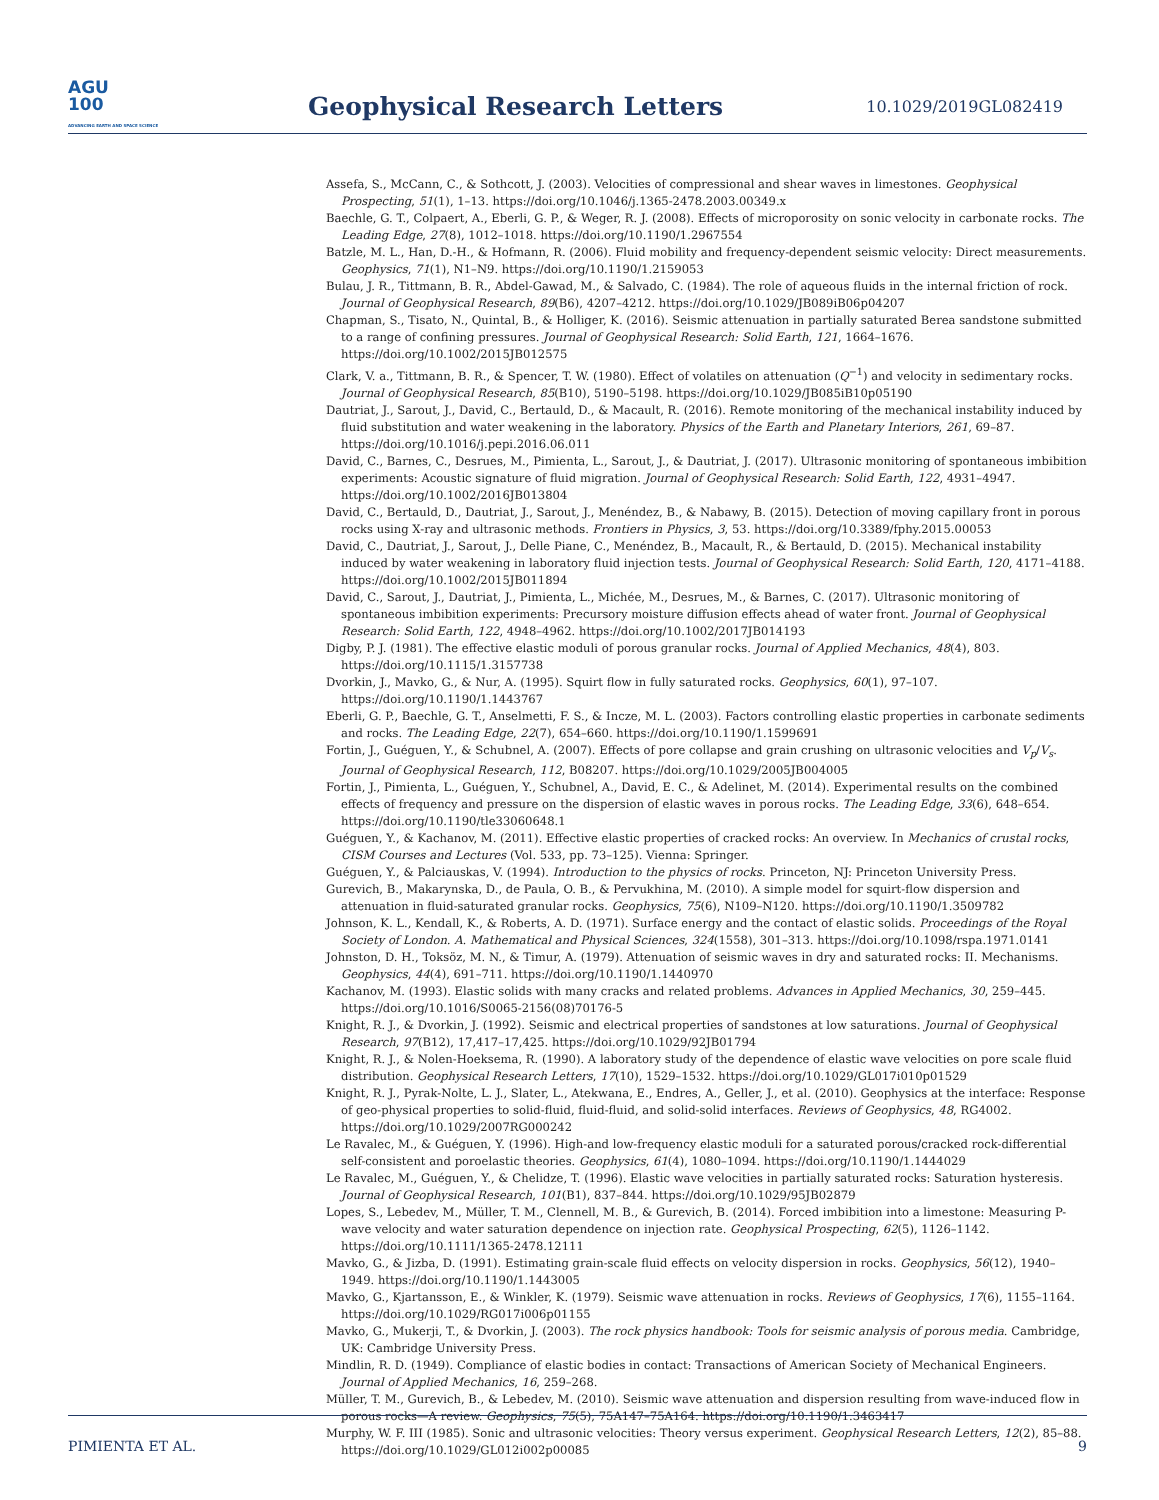AGU
100
ADVANCING EARTH AND SPACE SCIENCE
Geophysical Research Letters
10.1029/2019GL082419
Assefa, S., McCann, C., & Sothcott, J. (2003). Velocities of compressional and shear waves in limestones. Geophysical Prospecting, 51(1), 1–13. https://doi.org/10.1046/j.1365-2478.2003.00349.x
Baechle, G. T., Colpaert, A., Eberli, G. P., & Weger, R. J. (2008). Effects of microporosity on sonic velocity in carbonate rocks. The Leading Edge, 27(8), 1012–1018. https://doi.org/10.1190/1.2967554
Batzle, M. L., Han, D.-H., & Hofmann, R. (2006). Fluid mobility and frequency-dependent seismic velocity: Direct measurements. Geophysics, 71(1), N1–N9. https://doi.org/10.1190/1.2159053
Bulau, J. R., Tittmann, B. R., Abdel-Gawad, M., & Salvado, C. (1984). The role of aqueous fluids in the internal friction of rock. Journal of Geophysical Research, 89(B6), 4207–4212. https://doi.org/10.1029/JB089iB06p04207
Chapman, S., Tisato, N., Quintal, B., & Holliger, K. (2016). Seismic attenuation in partially saturated Berea sandstone submitted to a range of confining pressures. Journal of Geophysical Research: Solid Earth, 121, 1664–1676. https://doi.org/10.1002/2015JB012575
Clark, V. a., Tittmann, B. R., & Spencer, T. W. (1980). Effect of volatiles on attenuation (Q<sup>−1</sup>) and velocity in sedimentary rocks. Journal of Geophysical Research, 85(B10), 5190–5198. https://doi.org/10.1029/JB085iB10p05190
Dautriat, J., Sarout, J., David, C., Bertauld, D., & Macault, R. (2016). Remote monitoring of the mechanical instability induced by fluid substitution and water weakening in the laboratory. Physics of the Earth and Planetary Interiors, 261, 69–87. https://doi.org/10.1016/j.pepi.2016.06.011
David, C., Barnes, C., Desrues, M., Pimienta, L., Sarout, J., & Dautriat, J. (2017). Ultrasonic monitoring of spontaneous imbibition experiments: Acoustic signature of fluid migration. Journal of Geophysical Research: Solid Earth, 122, 4931–4947. https://doi.org/10.1002/2016JB013804
David, C., Bertauld, D., Dautriat, J., Sarout, J., Menéndez, B., & Nabawy, B. (2015). Detection of moving capillary front in porous rocks using X-ray and ultrasonic methods. Frontiers in Physics, 3, 53. https://doi.org/10.3389/fphy.2015.00053
David, C., Dautriat, J., Sarout, J., Delle Piane, C., Menéndez, B., Macault, R., & Bertauld, D. (2015). Mechanical instability induced by water weakening in laboratory fluid injection tests. Journal of Geophysical Research: Solid Earth, 120, 4171–4188. https://doi.org/10.1002/2015JB011894
David, C., Sarout, J., Dautriat, J., Pimienta, L., Michée, M., Desrues, M., & Barnes, C. (2017). Ultrasonic monitoring of spontaneous imbibition experiments: Precursory moisture diffusion effects ahead of water front. Journal of Geophysical Research: Solid Earth, 122, 4948–4962. https://doi.org/10.1002/2017JB014193
Digby, P. J. (1981). The effective elastic moduli of porous granular rocks. Journal of Applied Mechanics, 48(4), 803. https://doi.org/10.1115/1.3157738
Dvorkin, J., Mavko, G., & Nur, A. (1995). Squirt flow in fully saturated rocks. Geophysics, 60(1), 97–107. https://doi.org/10.1190/1.1443767
Eberli, G. P., Baechle, G. T., Anselmetti, F. S., & Incze, M. L. (2003). Factors controlling elastic properties in carbonate sediments and rocks. The Leading Edge, 22(7), 654–660. https://doi.org/10.1190/1.1599691
Fortin, J., Guéguen, Y., & Schubnel, A. (2007). Effects of pore collapse and grain crushing on ultrasonic velocities and V<sub>p</sub>/V<sub>s</sub>. Journal of Geophysical Research, 112, B08207. https://doi.org/10.1029/2005JB004005
Fortin, J., Pimienta, L., Guéguen, Y., Schubnel, A., David, E. C., & Adelinet, M. (2014). Experimental results on the combined effects of frequency and pressure on the dispersion of elastic waves in porous rocks. The Leading Edge, 33(6), 648–654. https://doi.org/10.1190/tle33060648.1
Guéguen, Y., & Kachanov, M. (2011). Effective elastic properties of cracked rocks: An overview. In Mechanics of crustal rocks, CISM Courses and Lectures (Vol. 533, pp. 73–125). Vienna: Springer.
Guéguen, Y., & Palciauskas, V. (1994). Introduction to the physics of rocks. Princeton, NJ: Princeton University Press.
Gurevich, B., Makarynska, D., de Paula, O. B., & Pervukhina, M. (2010). A simple model for squirt-flow dispersion and attenuation in fluid-saturated granular rocks. Geophysics, 75(6), N109–N120. https://doi.org/10.1190/1.3509782
Johnson, K. L., Kendall, K., & Roberts, A. D. (1971). Surface energy and the contact of elastic solids. Proceedings of the Royal Society of London. A. Mathematical and Physical Sciences, 324(1558), 301–313. https://doi.org/10.1098/rspa.1971.0141
Johnston, D. H., Toksöz, M. N., & Timur, A. (1979). Attenuation of seismic waves in dry and saturated rocks: II. Mechanisms. Geophysics, 44(4), 691–711. https://doi.org/10.1190/1.1440970
Kachanov, M. (1993). Elastic solids with many cracks and related problems. Advances in Applied Mechanics, 30, 259–445. https://doi.org/10.1016/S0065-2156(08)70176-5
Knight, R. J., & Dvorkin, J. (1992). Seismic and electrical properties of sandstones at low saturations. Journal of Geophysical Research, 97(B12), 17,417–17,425. https://doi.org/10.1029/92JB01794
Knight, R. J., & Nolen-Hoeksema, R. (1990). A laboratory study of the dependence of elastic wave velocities on pore scale fluid distribution. Geophysical Research Letters, 17(10), 1529–1532. https://doi.org/10.1029/GL017i010p01529
Knight, R. J., Pyrak-Nolte, L. J., Slater, L., Atekwana, E., Endres, A., Geller, J., et al. (2010). Geophysics at the interface: Response of geo-physical properties to solid-fluid, fluid-fluid, and solid-solid interfaces. Reviews of Geophysics, 48, RG4002. https://doi.org/10.1029/2007RG000242
Le Ravalec, M., & Guéguen, Y. (1996). High-and low-frequency elastic moduli for a saturated porous/cracked rock-differential self-consistent and poroelastic theories. Geophysics, 61(4), 1080–1094. https://doi.org/10.1190/1.1444029
Le Ravalec, M., Guéguen, Y., & Chelidze, T. (1996). Elastic wave velocities in partially saturated rocks: Saturation hysteresis. Journal of Geophysical Research, 101(B1), 837–844. https://doi.org/10.1029/95JB02879
Lopes, S., Lebedev, M., Müller, T. M., Clennell, M. B., & Gurevich, B. (2014). Forced imbibition into a limestone: Measuring P-wave velocity and water saturation dependence on injection rate. Geophysical Prospecting, 62(5), 1126–1142. https://doi.org/10.1111/1365-2478.12111
Mavko, G., & Jizba, D. (1991). Estimating grain-scale fluid effects on velocity dispersion in rocks. Geophysics, 56(12), 1940–1949. https://doi.org/10.1190/1.1443005
Mavko, G., Kjartansson, E., & Winkler, K. (1979). Seismic wave attenuation in rocks. Reviews of Geophysics, 17(6), 1155–1164. https://doi.org/10.1029/RG017i006p01155
Mavko, G., Mukerji, T., & Dvorkin, J. (2003). The rock physics handbook: Tools for seismic analysis of porous media. Cambridge, UK: Cambridge University Press.
Mindlin, R. D. (1949). Compliance of elastic bodies in contact: Transactions of American Society of Mechanical Engineers. Journal of Applied Mechanics, 16, 259–268.
Müller, T. M., Gurevich, B., & Lebedev, M. (2010). Seismic wave attenuation and dispersion resulting from wave-induced flow in porous rocks—A review. Geophysics, 75(5), 75A147–75A164. https://doi.org/10.1190/1.3463417
Murphy, W. F. III (1985). Sonic and ultrasonic velocities: Theory versus experiment. Geophysical Research Letters, 12(2), 85–88. https://doi.org/10.1029/GL012i002p00085
PIMIENTA ET AL. 9